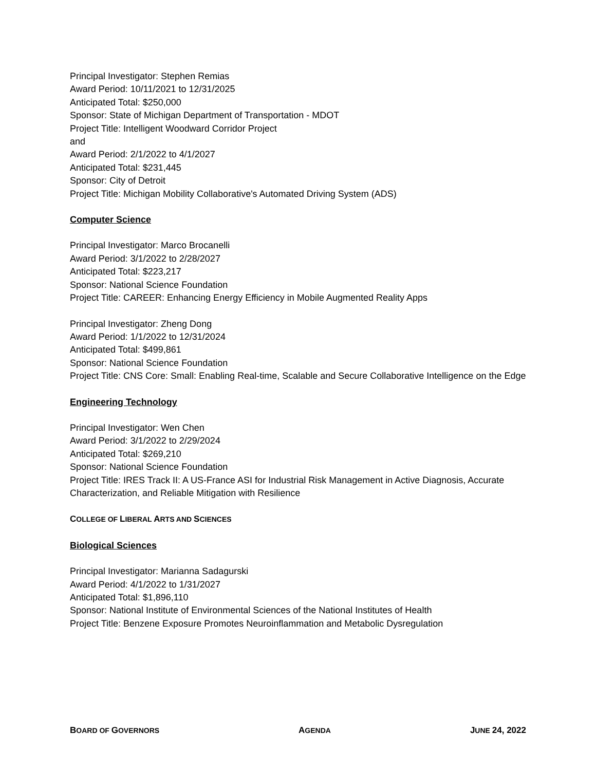Principal Investigator: Stephen Remias
Award Period: 10/11/2021 to 12/31/2025
Anticipated Total: $250,000
Sponsor: State of Michigan Department of Transportation - MDOT
Project Title: Intelligent Woodward Corridor Project
and
Award Period: 2/1/2022 to 4/1/2027
Anticipated Total: $231,445
Sponsor: City of Detroit
Project Title: Michigan Mobility Collaborative's Automated Driving System (ADS)
Computer Science
Principal Investigator: Marco Brocanelli
Award Period: 3/1/2022 to 2/28/2027
Anticipated Total: $223,217
Sponsor: National Science Foundation
Project Title: CAREER: Enhancing Energy Efficiency in Mobile Augmented Reality Apps
Principal Investigator: Zheng Dong
Award Period: 1/1/2022 to 12/31/2024
Anticipated Total: $499,861
Sponsor: National Science Foundation
Project Title: CNS Core: Small: Enabling Real-time, Scalable and Secure Collaborative Intelligence on the Edge
Engineering Technology
Principal Investigator: Wen Chen
Award Period: 3/1/2022 to 2/29/2024
Anticipated Total: $269,210
Sponsor: National Science Foundation
Project Title: IRES Track II: A US-France ASI for Industrial Risk Management in Active Diagnosis, Accurate Characterization, and Reliable Mitigation with Resilience
COLLEGE OF LIBERAL ARTS AND SCIENCES
Biological Sciences
Principal Investigator: Marianna Sadagurski
Award Period: 4/1/2022 to 1/31/2027
Anticipated Total: $1,896,110
Sponsor: National Institute of Environmental Sciences of the National Institutes of Health
Project Title: Benzene Exposure Promotes Neuroinflammation and Metabolic Dysregulation
BOARD OF GOVERNORS AGENDA JUNE 24, 2022